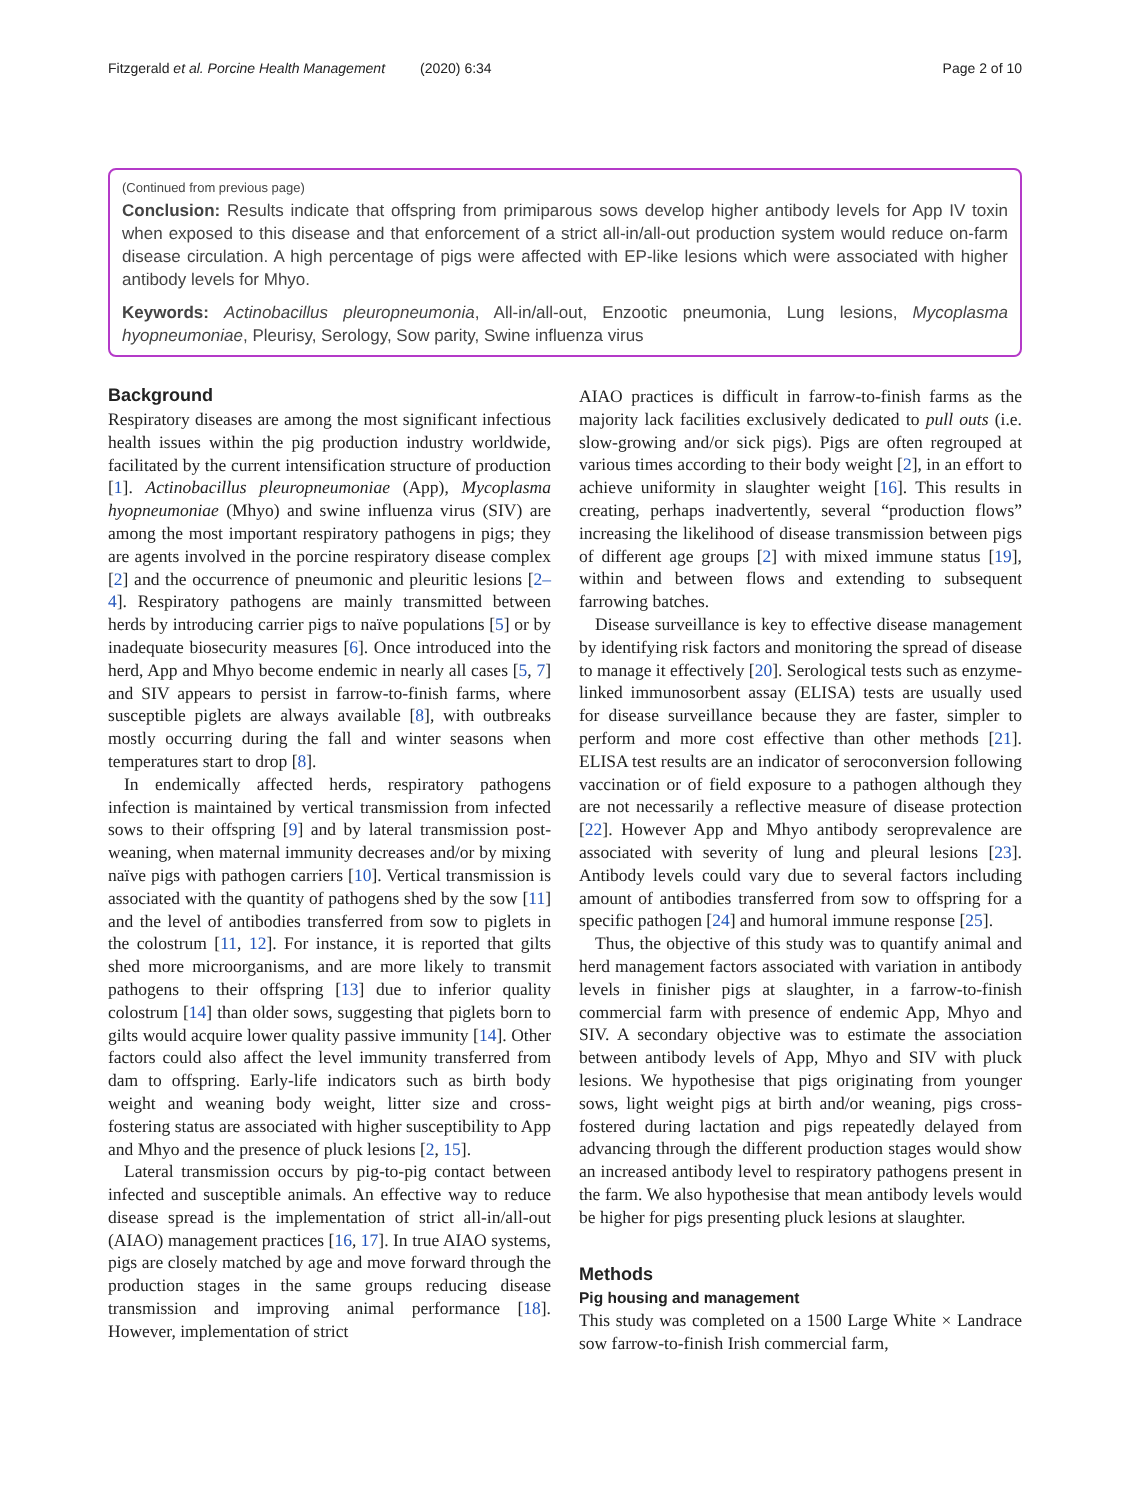Fitzgerald et al. Porcine Health Management (2020) 6:34 Page 2 of 10
(Continued from previous page)
Conclusion: Results indicate that offspring from primiparous sows develop higher antibody levels for App IV toxin when exposed to this disease and that enforcement of a strict all-in/all-out production system would reduce on-farm disease circulation. A high percentage of pigs were affected with EP-like lesions which were associated with higher antibody levels for Mhyo.
Keywords: Actinobacillus pleuropneumonia, All-in/all-out, Enzootic pneumonia, Lung lesions, Mycoplasma hyopneumoniae, Pleurisy, Serology, Sow parity, Swine influenza virus
Background
Respiratory diseases are among the most significant infectious health issues within the pig production industry worldwide, facilitated by the current intensification structure of production [1]. Actinobacillus pleuropneumoniae (App), Mycoplasma hyopneumoniae (Mhyo) and swine influenza virus (SIV) are among the most important respiratory pathogens in pigs; they are agents involved in the porcine respiratory disease complex [2] and the occurrence of pneumonic and pleuritic lesions [2–4]. Respiratory pathogens are mainly transmitted between herds by introducing carrier pigs to naïve populations [5] or by inadequate biosecurity measures [6]. Once introduced into the herd, App and Mhyo become endemic in nearly all cases [5, 7] and SIV appears to persist in farrow-to-finish farms, where susceptible piglets are always available [8], with outbreaks mostly occurring during the fall and winter seasons when temperatures start to drop [8].
In endemically affected herds, respiratory pathogens infection is maintained by vertical transmission from infected sows to their offspring [9] and by lateral transmission post-weaning, when maternal immunity decreases and/or by mixing naïve pigs with pathogen carriers [10]. Vertical transmission is associated with the quantity of pathogens shed by the sow [11] and the level of antibodies transferred from sow to piglets in the colostrum [11, 12]. For instance, it is reported that gilts shed more microorganisms, and are more likely to transmit pathogens to their offspring [13] due to inferior quality colostrum [14] than older sows, suggesting that piglets born to gilts would acquire lower quality passive immunity [14]. Other factors could also affect the level immunity transferred from dam to offspring. Early-life indicators such as birth body weight and weaning body weight, litter size and cross-fostering status are associated with higher susceptibility to App and Mhyo and the presence of pluck lesions [2, 15].
Lateral transmission occurs by pig-to-pig contact between infected and susceptible animals. An effective way to reduce disease spread is the implementation of strict all-in/all-out (AIAO) management practices [16, 17]. In true AIAO systems, pigs are closely matched by age and move forward through the production stages in the same groups reducing disease transmission and improving animal performance [18]. However, implementation of strict
AIAO practices is difficult in farrow-to-finish farms as the majority lack facilities exclusively dedicated to pull outs (i.e. slow-growing and/or sick pigs). Pigs are often regrouped at various times according to their body weight [2], in an effort to achieve uniformity in slaughter weight [16]. This results in creating, perhaps inadvertently, several “production flows” increasing the likelihood of disease transmission between pigs of different age groups [2] with mixed immune status [19], within and between flows and extending to subsequent farrowing batches.
Disease surveillance is key to effective disease management by identifying risk factors and monitoring the spread of disease to manage it effectively [20]. Serological tests such as enzyme-linked immunosorbent assay (ELISA) tests are usually used for disease surveillance because they are faster, simpler to perform and more cost effective than other methods [21]. ELISA test results are an indicator of seroconversion following vaccination or of field exposure to a pathogen although they are not necessarily a reflective measure of disease protection [22]. However App and Mhyo antibody seroprevalence are associated with severity of lung and pleural lesions [23]. Antibody levels could vary due to several factors including amount of antibodies transferred from sow to offspring for a specific pathogen [24] and humoral immune response [25].
Thus, the objective of this study was to quantify animal and herd management factors associated with variation in antibody levels in finisher pigs at slaughter, in a farrow-to-finish commercial farm with presence of endemic App, Mhyo and SIV. A secondary objective was to estimate the association between antibody levels of App, Mhyo and SIV with pluck lesions. We hypothesise that pigs originating from younger sows, light weight pigs at birth and/or weaning, pigs cross-fostered during lactation and pigs repeatedly delayed from advancing through the different production stages would show an increased antibody level to respiratory pathogens present in the farm. We also hypothesise that mean antibody levels would be higher for pigs presenting pluck lesions at slaughter.
Methods
Pig housing and management
This study was completed on a 1500 Large White × Landrace sow farrow-to-finish Irish commercial farm,